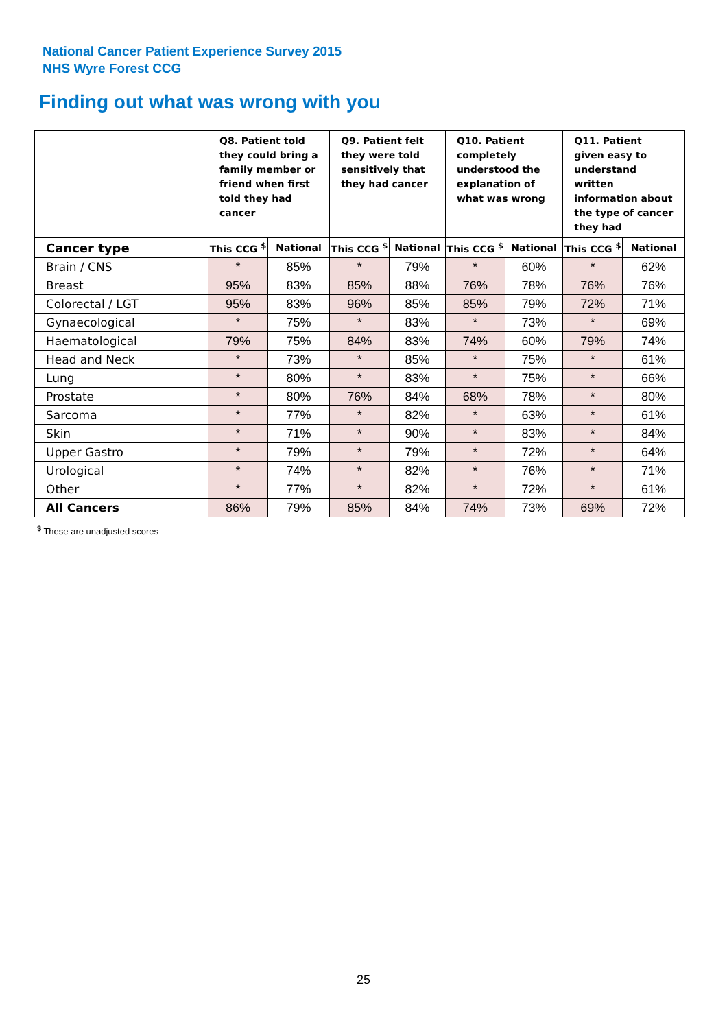National Cancer Patient Experience Survey 2015
NHS Wyre Forest CCG
Finding out what was wrong with you
| | Q8. Patient told they could bring a family member or friend when first told they had cancer | | Q9. Patient felt they were told sensitively that they had cancer | | Q10. Patient completely understood the explanation of what was wrong | | Q11. Patient given easy to understand written information about the type of cancer they had | |
| --- | --- | --- | --- | --- | --- | --- | --- | --- |
| Cancer type | This CCG <sup>$</sup> | National | This CCG <sup>$</sup> | National | This CCG <sup>$</sup> | National | This CCG <sup>$</sup> | National |
| Brain / CNS | * | 85% | * | 79% | * | 60% | * | 62% |
| Breast | 95% | 83% | 85% | 88% | 76% | 78% | 76% | 76% |
| Colorectal / LGT | 95% | 83% | 96% | 85% | 85% | 79% | 72% | 71% |
| Gynaecological | * | 75% | * | 83% | * | 73% | * | 69% |
| Haematological | 79% | 75% | 84% | 83% | 74% | 60% | 79% | 74% |
| Head and Neck | * | 73% | * | 85% | * | 75% | * | 61% |
| Lung | * | 80% | * | 83% | * | 75% | * | 66% |
| Prostate | * | 80% | 76% | 84% | 68% | 78% | * | 80% |
| Sarcoma | * | 77% | * | 82% | * | 63% | * | 61% |
| Skin | * | 71% | * | 90% | * | 83% | * | 84% |
| Upper Gastro | * | 79% | * | 79% | * | 72% | * | 64% |
| Urological | * | 74% | * | 82% | * | 76% | * | 71% |
| Other | * | 77% | * | 82% | * | 72% | * | 61% |
| All Cancers | 86% | 79% | 85% | 84% | 74% | 73% | 69% | 72% |
<sup>$</sup> These are unadjusted scores
25